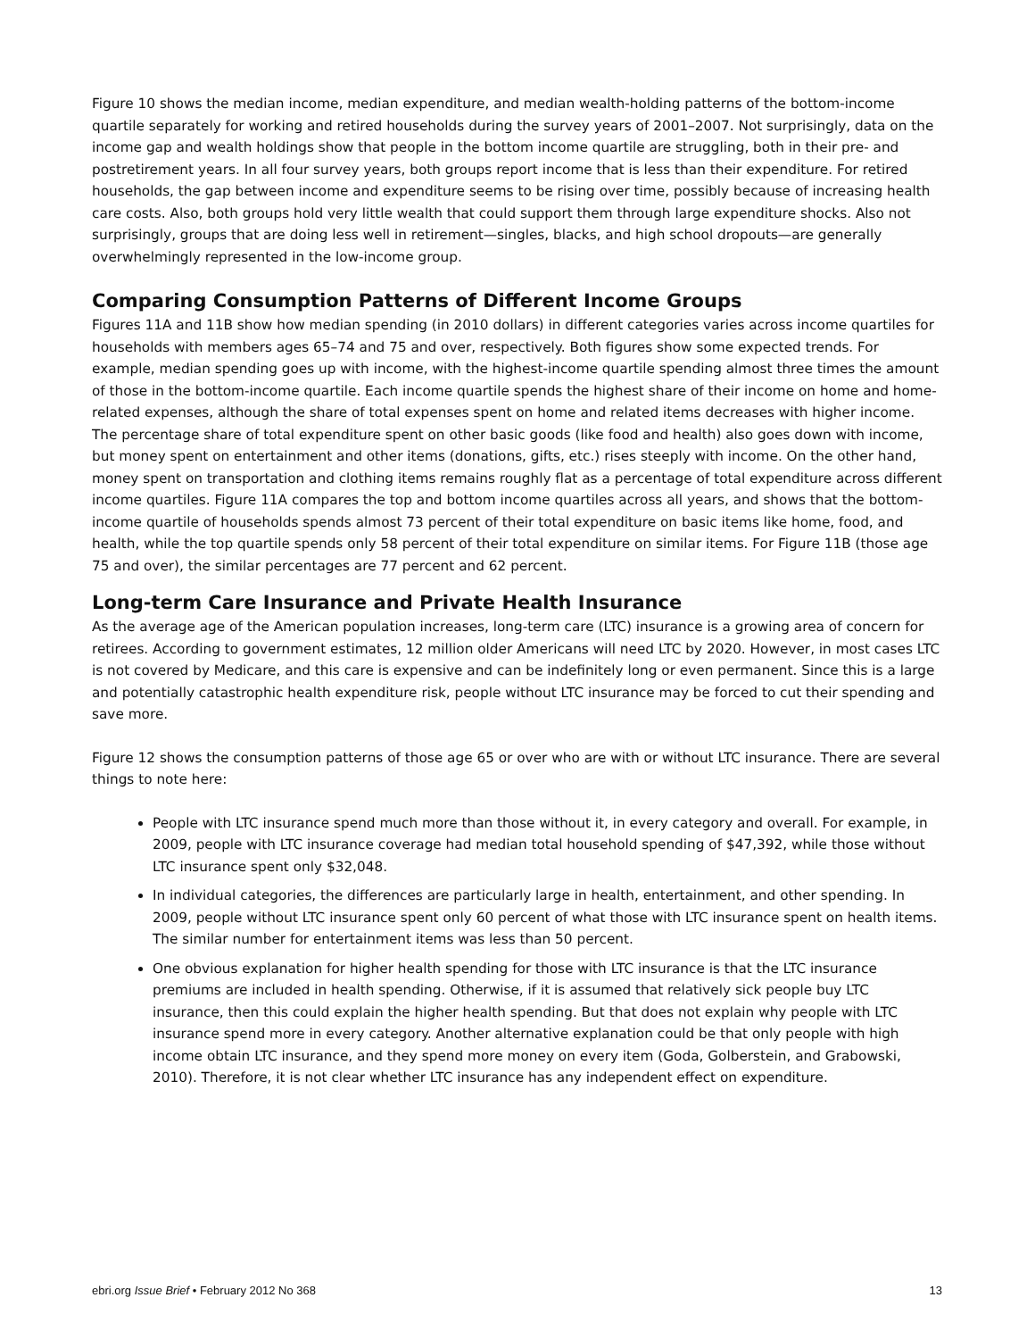Figure 10 shows the median income, median expenditure, and median wealth-holding patterns of the bottom-income quartile separately for working and retired households during the survey years of 2001–2007. Not surprisingly, data on the income gap and wealth holdings show that people in the bottom income quartile are struggling, both in their pre- and postretirement years. In all four survey years, both groups report income that is less than their expenditure. For retired households, the gap between income and expenditure seems to be rising over time, possibly because of increasing health care costs. Also, both groups hold very little wealth that could support them through large expenditure shocks. Also not surprisingly, groups that are doing less well in retirement—singles, blacks, and high school dropouts—are generally overwhelmingly represented in the low-income group.
Comparing Consumption Patterns of Different Income Groups
Figures 11A and 11B show how median spending (in 2010 dollars) in different categories varies across income quartiles for households with members ages 65–74 and 75 and over, respectively. Both figures show some expected trends. For example, median spending goes up with income, with the highest-income quartile spending almost three times the amount of those in the bottom-income quartile. Each income quartile spends the highest share of their income on home and home-related expenses, although the share of total expenses spent on home and related items decreases with higher income. The percentage share of total expenditure spent on other basic goods (like food and health) also goes down with income, but money spent on entertainment and other items (donations, gifts, etc.) rises steeply with income. On the other hand, money spent on transportation and clothing items remains roughly flat as a percentage of total expenditure across different income quartiles. Figure 11A compares the top and bottom income quartiles across all years, and shows that the bottom-income quartile of households spends almost 73 percent of their total expenditure on basic items like home, food, and health, while the top quartile spends only 58 percent of their total expenditure on similar items. For Figure 11B (those age 75 and over), the similar percentages are 77 percent and 62 percent.
Long-term Care Insurance and Private Health Insurance
As the average age of the American population increases, long-term care (LTC) insurance is a growing area of concern for retirees. According to government estimates, 12 million older Americans will need LTC by 2020. However, in most cases LTC is not covered by Medicare, and this care is expensive and can be indefinitely long or even permanent. Since this is a large and potentially catastrophic health expenditure risk, people without LTC insurance may be forced to cut their spending and save more.
Figure 12 shows the consumption patterns of those age 65 or over who are with or without LTC insurance. There are several things to note here:
People with LTC insurance spend much more than those without it, in every category and overall. For example, in 2009, people with LTC insurance coverage had median total household spending of $47,392, while those without LTC insurance spent only $32,048.
In individual categories, the differences are particularly large in health, entertainment, and other spending. In 2009, people without LTC insurance spent only 60 percent of what those with LTC insurance spent on health items. The similar number for entertainment items was less than 50 percent.
One obvious explanation for higher health spending for those with LTC insurance is that the LTC insurance premiums are included in health spending. Otherwise, if it is assumed that relatively sick people buy LTC insurance, then this could explain the higher health spending. But that does not explain why people with LTC insurance spend more in every category. Another alternative explanation could be that only people with high income obtain LTC insurance, and they spend more money on every item (Goda, Golberstein, and Grabowski, 2010). Therefore, it is not clear whether LTC insurance has any independent effect on expenditure.
ebri.org Issue Brief • February 2012 No 368 13